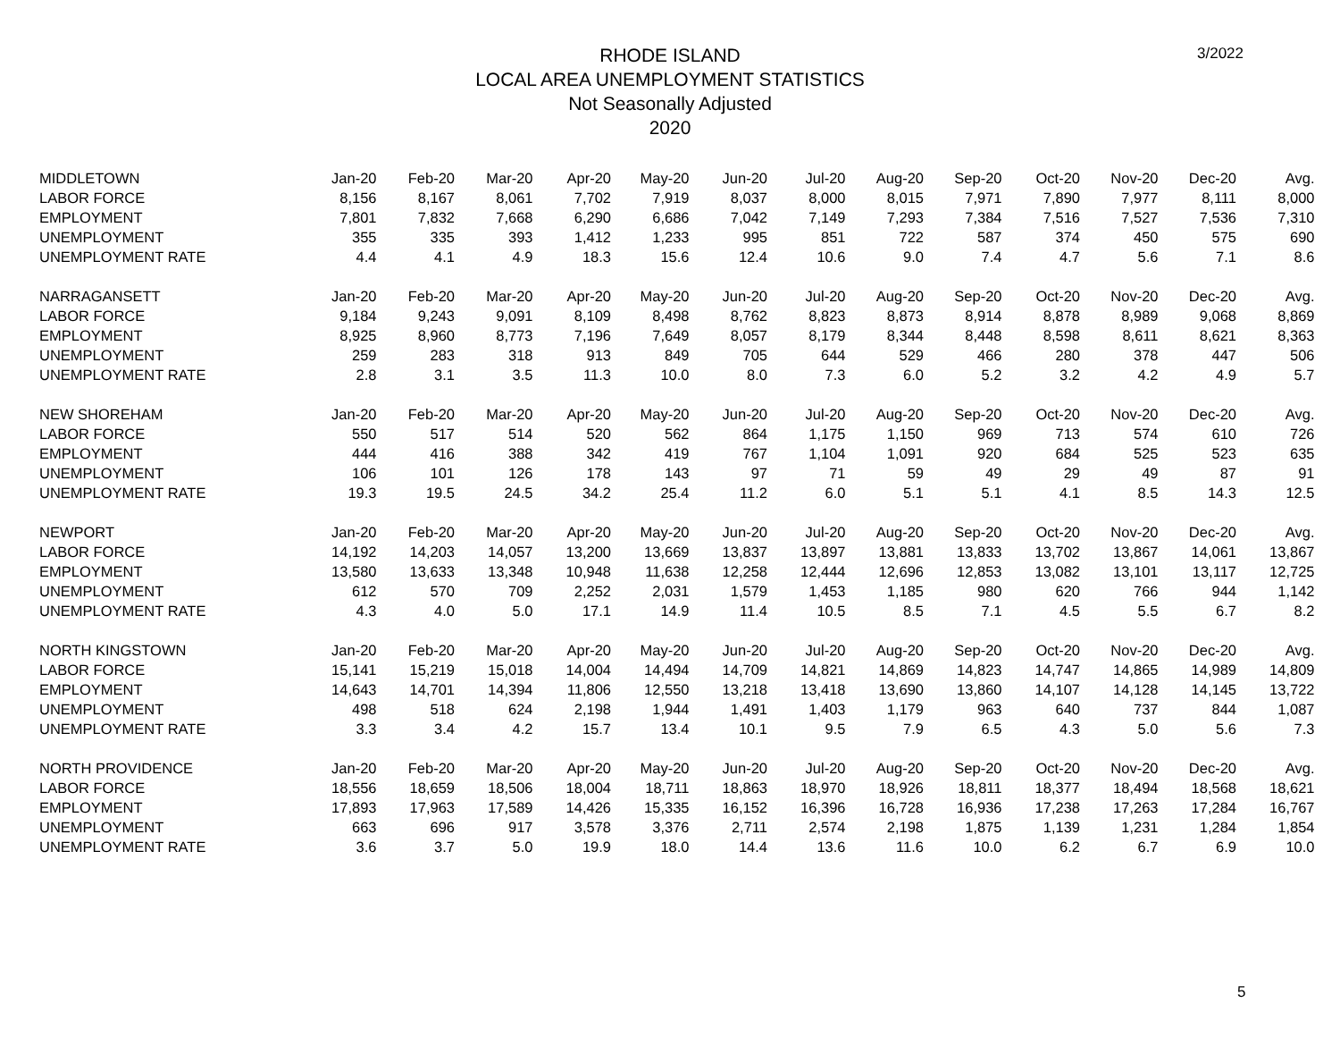3/2022
RHODE ISLAND
LOCAL AREA UNEMPLOYMENT STATISTICS
Not Seasonally Adjusted
2020
| MIDDLETOWN | Jan-20 | Feb-20 | Mar-20 | Apr-20 | May-20 | Jun-20 | Jul-20 | Aug-20 | Sep-20 | Oct-20 | Nov-20 | Dec-20 | Avg. |
| LABOR FORCE | 8,156 | 8,167 | 8,061 | 7,702 | 7,919 | 8,037 | 8,000 | 8,015 | 7,971 | 7,890 | 7,977 | 8,111 | 8,000 |
| EMPLOYMENT | 7,801 | 7,832 | 7,668 | 6,290 | 6,686 | 7,042 | 7,149 | 7,293 | 7,384 | 7,516 | 7,527 | 7,536 | 7,310 |
| UNEMPLOYMENT | 355 | 335 | 393 | 1,412 | 1,233 | 995 | 851 | 722 | 587 | 374 | 450 | 575 | 690 |
| UNEMPLOYMENT RATE | 4.4 | 4.1 | 4.9 | 18.3 | 15.6 | 12.4 | 10.6 | 9.0 | 7.4 | 4.7 | 5.6 | 7.1 | 8.6 |
| NARRAGANSETT | Jan-20 | Feb-20 | Mar-20 | Apr-20 | May-20 | Jun-20 | Jul-20 | Aug-20 | Sep-20 | Oct-20 | Nov-20 | Dec-20 | Avg. |
| LABOR FORCE | 9,184 | 9,243 | 9,091 | 8,109 | 8,498 | 8,762 | 8,823 | 8,873 | 8,914 | 8,878 | 8,989 | 9,068 | 8,869 |
| EMPLOYMENT | 8,925 | 8,960 | 8,773 | 7,196 | 7,649 | 8,057 | 8,179 | 8,344 | 8,448 | 8,598 | 8,611 | 8,621 | 8,363 |
| UNEMPLOYMENT | 259 | 283 | 318 | 913 | 849 | 705 | 644 | 529 | 466 | 280 | 378 | 447 | 506 |
| UNEMPLOYMENT RATE | 2.8 | 3.1 | 3.5 | 11.3 | 10.0 | 8.0 | 7.3 | 6.0 | 5.2 | 3.2 | 4.2 | 4.9 | 5.7 |
| NEW SHOREHAM | Jan-20 | Feb-20 | Mar-20 | Apr-20 | May-20 | Jun-20 | Jul-20 | Aug-20 | Sep-20 | Oct-20 | Nov-20 | Dec-20 | Avg. |
| LABOR FORCE | 550 | 517 | 514 | 520 | 562 | 864 | 1,175 | 1,150 | 969 | 713 | 574 | 610 | 726 |
| EMPLOYMENT | 444 | 416 | 388 | 342 | 419 | 767 | 1,104 | 1,091 | 920 | 684 | 525 | 523 | 635 |
| UNEMPLOYMENT | 106 | 101 | 126 | 178 | 143 | 97 | 71 | 59 | 49 | 29 | 49 | 87 | 91 |
| UNEMPLOYMENT RATE | 19.3 | 19.5 | 24.5 | 34.2 | 25.4 | 11.2 | 6.0 | 5.1 | 5.1 | 4.1 | 8.5 | 14.3 | 12.5 |
| NEWPORT | Jan-20 | Feb-20 | Mar-20 | Apr-20 | May-20 | Jun-20 | Jul-20 | Aug-20 | Sep-20 | Oct-20 | Nov-20 | Dec-20 | Avg. |
| LABOR FORCE | 14,192 | 14,203 | 14,057 | 13,200 | 13,669 | 13,837 | 13,897 | 13,881 | 13,833 | 13,702 | 13,867 | 14,061 | 13,867 |
| EMPLOYMENT | 13,580 | 13,633 | 13,348 | 10,948 | 11,638 | 12,258 | 12,444 | 12,696 | 12,853 | 13,082 | 13,101 | 13,117 | 12,725 |
| UNEMPLOYMENT | 612 | 570 | 709 | 2,252 | 2,031 | 1,579 | 1,453 | 1,185 | 980 | 620 | 766 | 944 | 1,142 |
| UNEMPLOYMENT RATE | 4.3 | 4.0 | 5.0 | 17.1 | 14.9 | 11.4 | 10.5 | 8.5 | 7.1 | 4.5 | 5.5 | 6.7 | 8.2 |
| NORTH KINGSTOWN | Jan-20 | Feb-20 | Mar-20 | Apr-20 | May-20 | Jun-20 | Jul-20 | Aug-20 | Sep-20 | Oct-20 | Nov-20 | Dec-20 | Avg. |
| LABOR FORCE | 15,141 | 15,219 | 15,018 | 14,004 | 14,494 | 14,709 | 14,821 | 14,869 | 14,823 | 14,747 | 14,865 | 14,989 | 14,809 |
| EMPLOYMENT | 14,643 | 14,701 | 14,394 | 11,806 | 12,550 | 13,218 | 13,418 | 13,690 | 13,860 | 14,107 | 14,128 | 14,145 | 13,722 |
| UNEMPLOYMENT | 498 | 518 | 624 | 2,198 | 1,944 | 1,491 | 1,403 | 1,179 | 963 | 640 | 737 | 844 | 1,087 |
| UNEMPLOYMENT RATE | 3.3 | 3.4 | 4.2 | 15.7 | 13.4 | 10.1 | 9.5 | 7.9 | 6.5 | 4.3 | 5.0 | 5.6 | 7.3 |
| NORTH PROVIDENCE | Jan-20 | Feb-20 | Mar-20 | Apr-20 | May-20 | Jun-20 | Jul-20 | Aug-20 | Sep-20 | Oct-20 | Nov-20 | Dec-20 | Avg. |
| LABOR FORCE | 18,556 | 18,659 | 18,506 | 18,004 | 18,711 | 18,863 | 18,970 | 18,926 | 18,811 | 18,377 | 18,494 | 18,568 | 18,621 |
| EMPLOYMENT | 17,893 | 17,963 | 17,589 | 14,426 | 15,335 | 16,152 | 16,396 | 16,728 | 16,936 | 17,238 | 17,263 | 17,284 | 16,767 |
| UNEMPLOYMENT | 663 | 696 | 917 | 3,578 | 3,376 | 2,711 | 2,574 | 2,198 | 1,875 | 1,139 | 1,231 | 1,284 | 1,854 |
| UNEMPLOYMENT RATE | 3.6 | 3.7 | 5.0 | 19.9 | 18.0 | 14.4 | 13.6 | 11.6 | 10.0 | 6.2 | 6.7 | 6.9 | 10.0 |
5